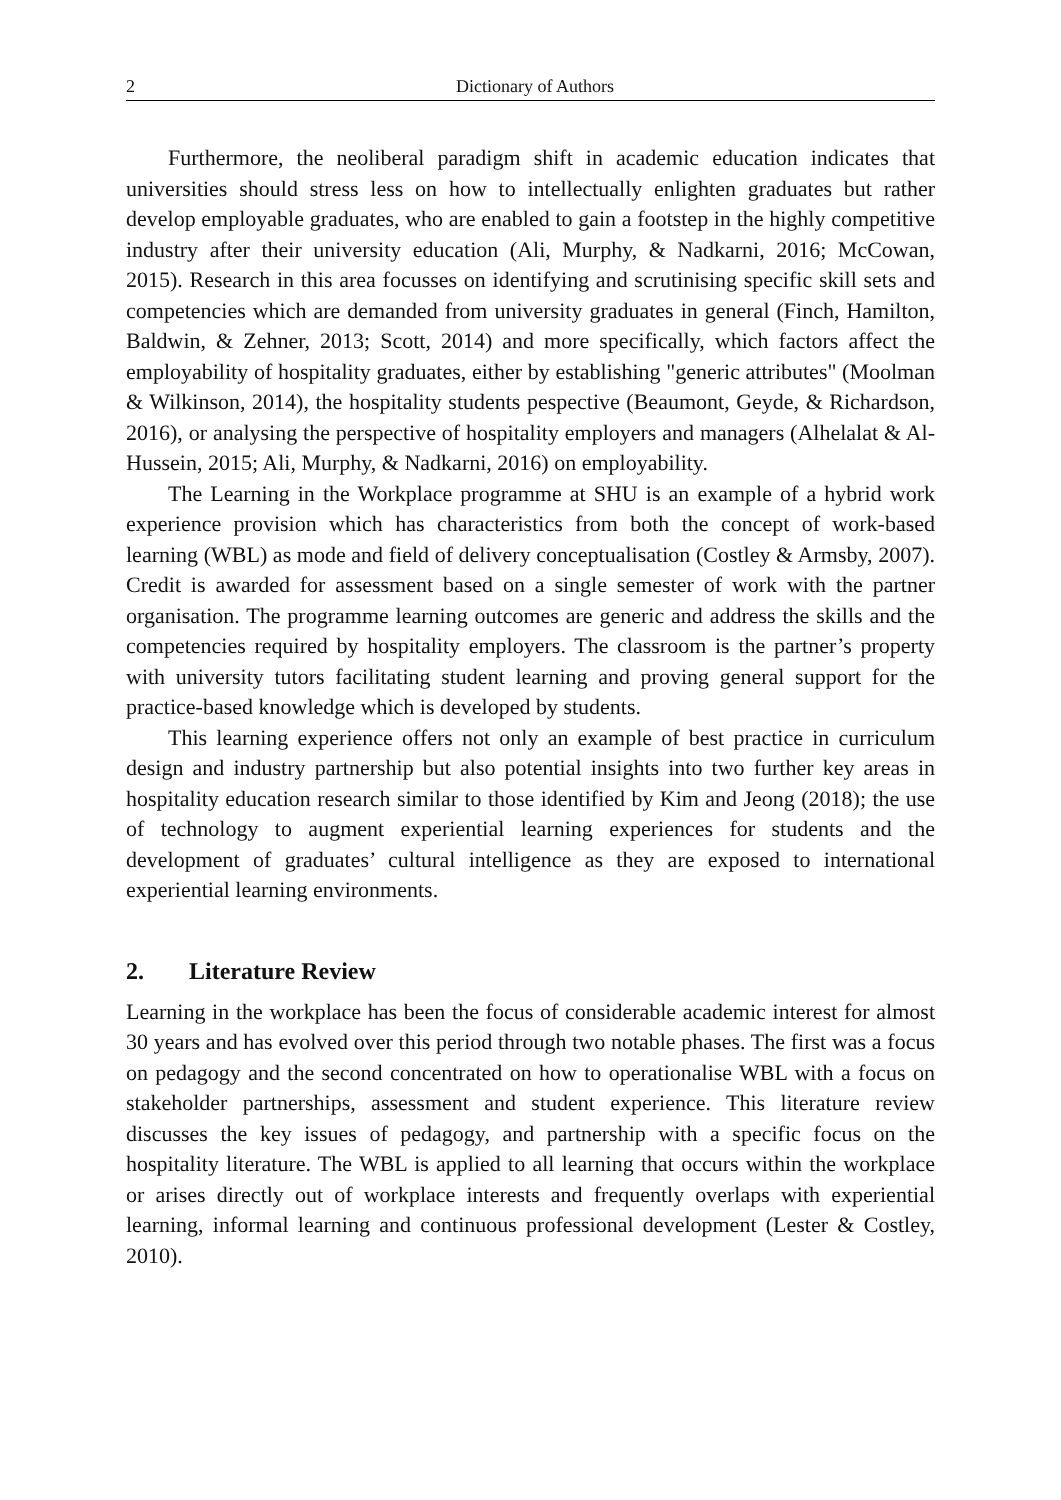2 Dictionary of Authors
Furthermore, the neoliberal paradigm shift in academic education indicates that universities should stress less on how to intellectually enlighten graduates but rather develop employable graduates, who are enabled to gain a footstep in the highly competitive industry after their university education (Ali, Murphy, & Nadkarni, 2016; McCowan, 2015). Research in this area focusses on identifying and scrutinising specific skill sets and competencies which are demanded from university graduates in general (Finch, Hamilton, Baldwin, & Zehner, 2013; Scott, 2014) and more specifically, which factors affect the employability of hospitality graduates, either by establishing "generic attributes" (Moolman & Wilkinson, 2014), the hospitality students pespective (Beaumont, Geyde, & Richardson, 2016), or analysing the perspective of hospitality employers and managers (Alhelalat & Al-Hussein, 2015; Ali, Murphy, & Nadkarni, 2016) on employability.
The Learning in the Workplace programme at SHU is an example of a hybrid work experience provision which has characteristics from both the concept of work-based learning (WBL) as mode and field of delivery conceptualisation (Costley & Armsby, 2007). Credit is awarded for assessment based on a single semester of work with the partner organisation. The programme learning outcomes are generic and address the skills and the competencies required by hospitality employers. The classroom is the partner’s property with university tutors facilitating student learning and proving general support for the practice-based knowledge which is developed by students.
This learning experience offers not only an example of best practice in curriculum design and industry partnership but also potential insights into two further key areas in hospitality education research similar to those identified by Kim and Jeong (2018); the use of technology to augment experiential learning experiences for students and the development of graduates’ cultural intelligence as they are exposed to international experiential learning environments.
2. Literature Review
Learning in the workplace has been the focus of considerable academic interest for almost 30 years and has evolved over this period through two notable phases. The first was a focus on pedagogy and the second concentrated on how to operationalise WBL with a focus on stakeholder partnerships, assessment and student experience. This literature review discusses the key issues of pedagogy, and partnership with a specific focus on the hospitality literature. The WBL is applied to all learning that occurs within the workplace or arises directly out of workplace interests and frequently overlaps with experiential learning, informal learning and continuous professional development (Lester & Costley, 2010).